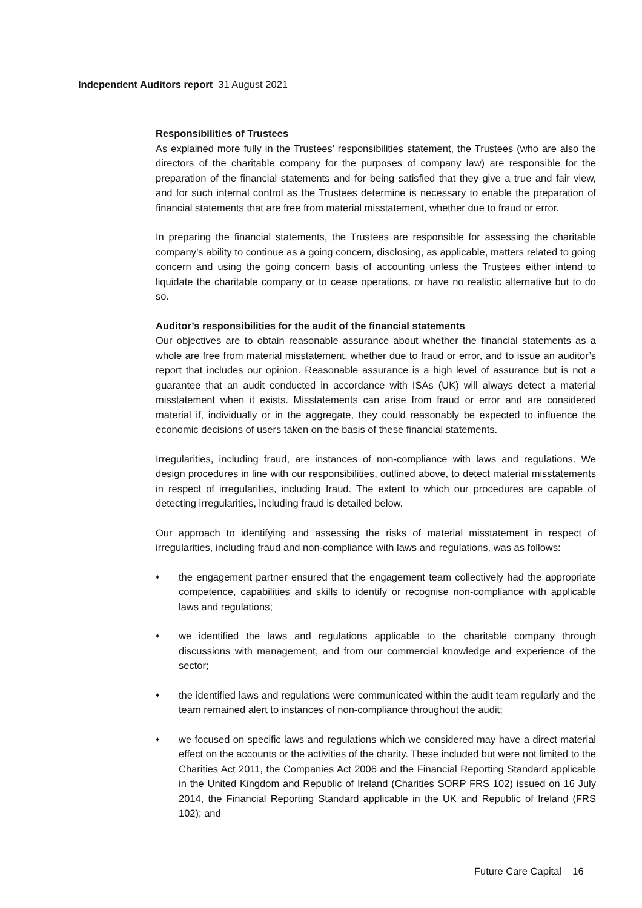Independent Auditors report 31 August 2021
Responsibilities of Trustees
As explained more fully in the Trustees’ responsibilities statement, the Trustees (who are also the directors of the charitable company for the purposes of company law) are responsible for the preparation of the financial statements and for being satisfied that they give a true and fair view, and for such internal control as the Trustees determine is necessary to enable the preparation of financial statements that are free from material misstatement, whether due to fraud or error.
In preparing the financial statements, the Trustees are responsible for assessing the charitable company’s ability to continue as a going concern, disclosing, as applicable, matters related to going concern and using the going concern basis of accounting unless the Trustees either intend to liquidate the charitable company or to cease operations, or have no realistic alternative but to do so.
Auditor’s responsibilities for the audit of the financial statements
Our objectives are to obtain reasonable assurance about whether the financial statements as a whole are free from material misstatement, whether due to fraud or error, and to issue an auditor’s report that includes our opinion. Reasonable assurance is a high level of assurance but is not a guarantee that an audit conducted in accordance with ISAs (UK) will always detect a material misstatement when it exists. Misstatements can arise from fraud or error and are considered material if, individually or in the aggregate, they could reasonably be expected to influence the economic decisions of users taken on the basis of these financial statements.
Irregularities, including fraud, are instances of non-compliance with laws and regulations. We design procedures in line with our responsibilities, outlined above, to detect material misstatements in respect of irregularities, including fraud. The extent to which our procedures are capable of detecting irregularities, including fraud is detailed below.
Our approach to identifying and assessing the risks of material misstatement in respect of irregularities, including fraud and non-compliance with laws and regulations, was as follows:
♦
the engagement partner ensured that the engagement team collectively had the appropriate competence, capabilities and skills to identify or recognise non-compliance with applicable laws and regulations;
♦
we identified the laws and regulations applicable to the charitable company through discussions with management, and from our commercial knowledge and experience of the sector;
♦
the identified laws and regulations were communicated within the audit team regularly and the team remained alert to instances of non-compliance throughout the audit;
♦
we focused on specific laws and regulations which we considered may have a direct material effect on the accounts or the activities of the charity. These included but were not limited to the Charities Act 2011, the Companies Act 2006 and the Financial Reporting Standard applicable in the United Kingdom and Republic of Ireland (Charities SORP FRS 102) issued on 16 July 2014, the Financial Reporting Standard applicable in the UK and Republic of Ireland (FRS 102); and
Future Care Capital 16